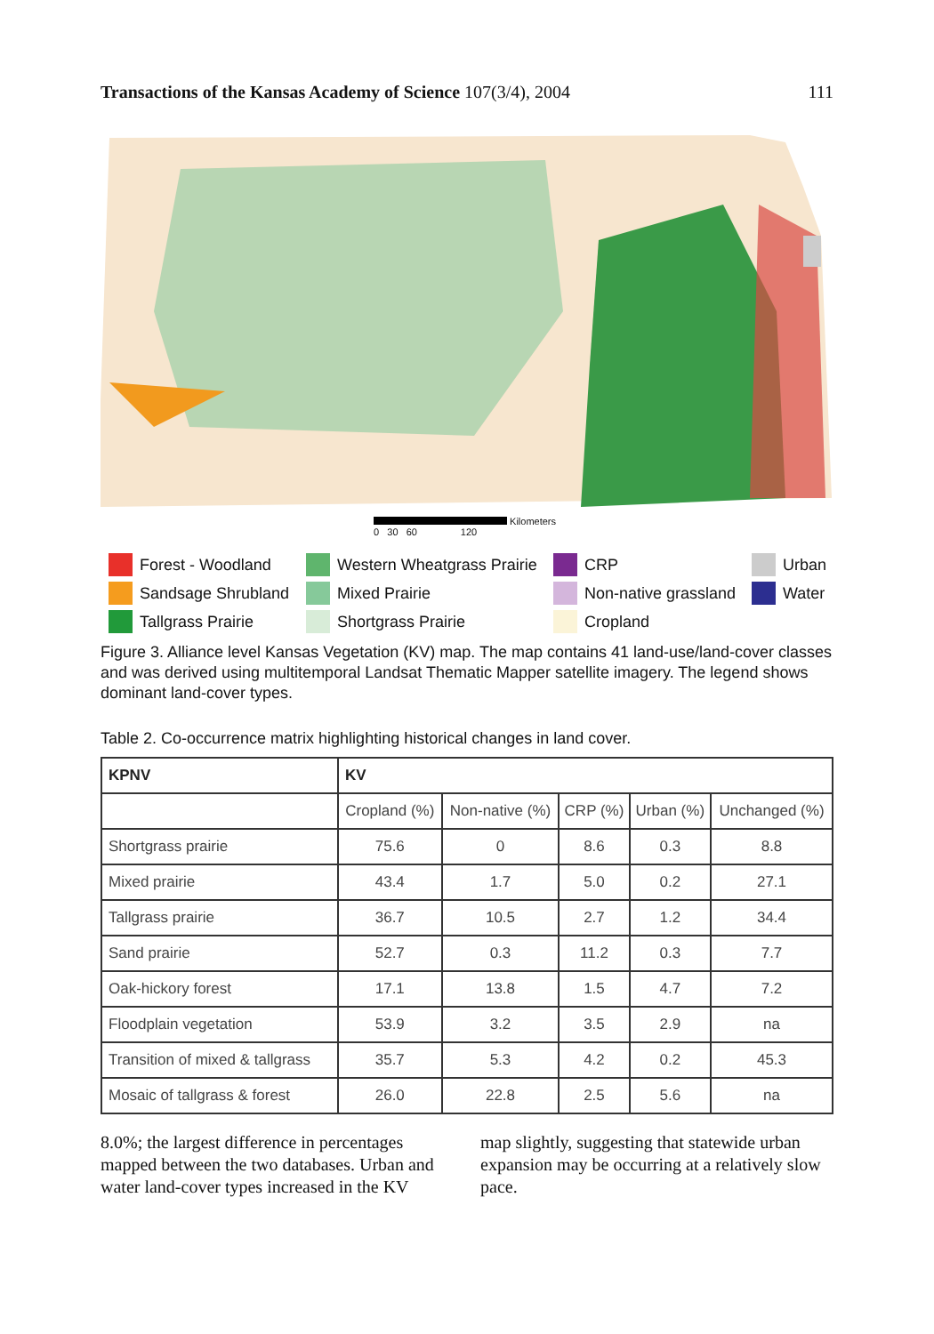Transactions of the Kansas Academy of Science 107(3/4), 2004 111
Kilometers
0 30 60 120
Forest - Woodland
Western Wheatgrass Prairie
CRP
Urban
Sandsage Shrubland
Mixed Prairie
Non-native grassland
Water
Tallgrass Prairie
Shortgrass Prairie
Cropland
Figure 3. Alliance level Kansas Vegetation (KV) map. The map contains 41 land-use/land-cover classes and was derived using multitemporal Landsat Thematic Mapper satellite imagery. The legend shows dominant land-cover types.
Table 2. Co-occurrence matrix highlighting historical changes in land cover.
| KPNV | KV | | | | |
| --- | --- | --- | --- | --- | --- |
| | Cropland (%) | Non-native (%) | CRP (%) | Urban (%) | Unchanged (%) |
| Shortgrass prairie | 75.6 | 0 | 8.6 | 0.3 | 8.8 |
| Mixed prairie | 43.4 | 1.7 | 5.0 | 0.2 | 27.1 |
| Tallgrass prairie | 36.7 | 10.5 | 2.7 | 1.2 | 34.4 |
| Sand prairie | 52.7 | 0.3 | 11.2 | 0.3 | 7.7 |
| Oak-hickory forest | 17.1 | 13.8 | 1.5 | 4.7 | 7.2 |
| Floodplain vegetation | 53.9 | 3.2 | 3.5 | 2.9 | na |
| Transition of mixed & tallgrass | 35.7 | 5.3 | 4.2 | 0.2 | 45.3 |
| Mosaic of tallgrass & forest | 26.0 | 22.8 | 2.5 | 5.6 | na |
8.0%; the largest difference in percentages mapped between the two databases. Urban and water land-cover types increased in the KV
map slightly, suggesting that statewide urban expansion may be occurring at a relatively slow pace.